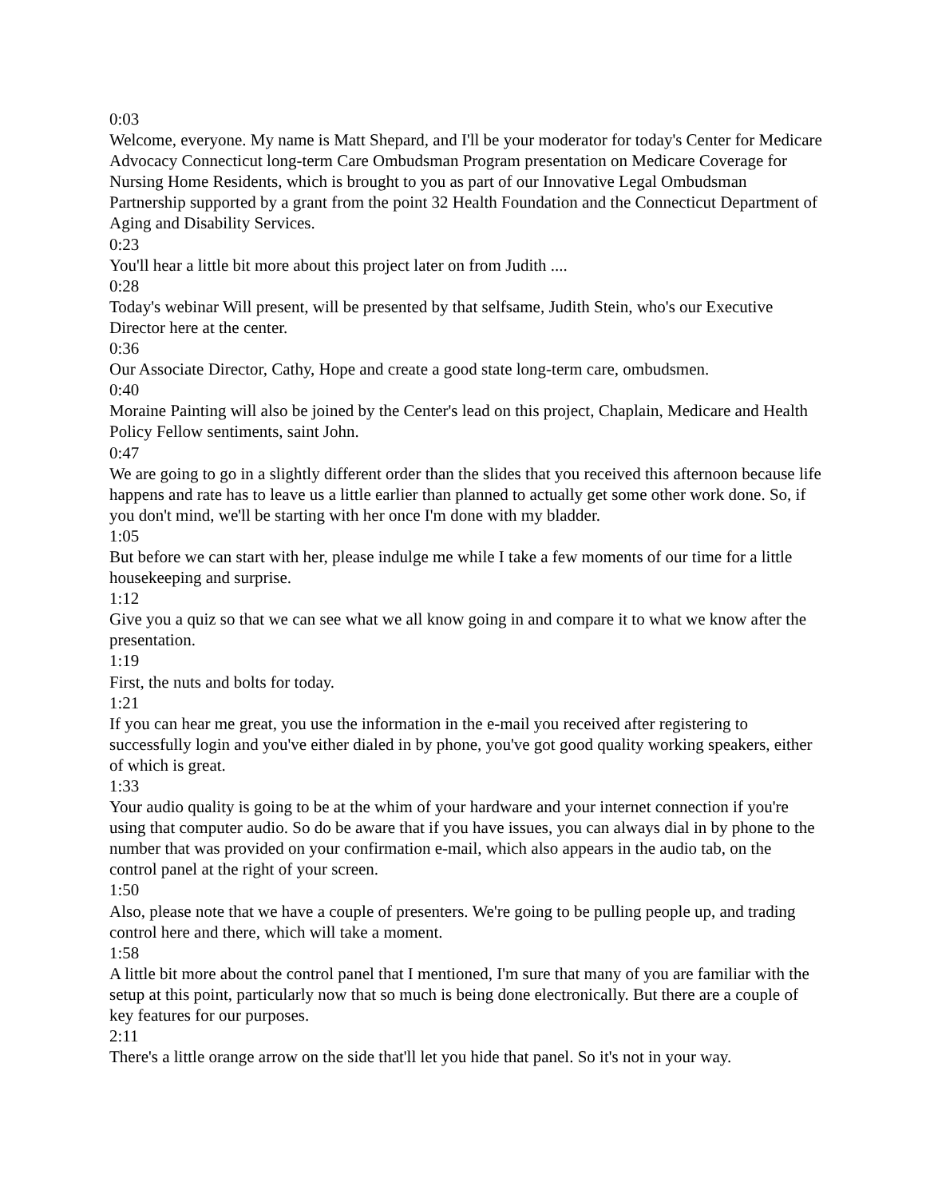0:03
Welcome, everyone. My name is Matt Shepard, and I'll be your moderator for today's Center for Medicare Advocacy Connecticut long-term Care Ombudsman Program presentation on Medicare Coverage for Nursing Home Residents, which is brought to you as part of our Innovative Legal Ombudsman Partnership supported by a grant from the point 32 Health Foundation and the Connecticut Department of Aging and Disability Services.
0:23
You'll hear a little bit more about this project later on from Judith ....
0:28
Today's webinar Will present, will be presented by that selfsame, Judith Stein, who's our Executive Director here at the center.
0:36
Our Associate Director, Cathy, Hope and create a good state long-term care, ombudsmen.
0:40
Moraine Painting will also be joined by the Center's lead on this project, Chaplain, Medicare and Health Policy Fellow sentiments, saint John.
0:47
We are going to go in a slightly different order than the slides that you received this afternoon because life happens and rate has to leave us a little earlier than planned to actually get some other work done. So, if you don't mind, we'll be starting with her once I'm done with my bladder.
1:05
But before we can start with her, please indulge me while I take a few moments of our time for a little housekeeping and surprise.
1:12
Give you a quiz so that we can see what we all know going in and compare it to what we know after the presentation.
1:19
First, the nuts and bolts for today.
1:21
If you can hear me great, you use the information in the e-mail you received after registering to successfully login and you've either dialed in by phone, you've got good quality working speakers, either of which is great.
1:33
Your audio quality is going to be at the whim of your hardware and your internet connection if you're using that computer audio. So do be aware that if you have issues, you can always dial in by phone to the number that was provided on your confirmation e-mail, which also appears in the audio tab, on the control panel at the right of your screen.
1:50
Also, please note that we have a couple of presenters. We're going to be pulling people up, and trading control here and there, which will take a moment.
1:58
A little bit more about the control panel that I mentioned, I'm sure that many of you are familiar with the setup at this point, particularly now that so much is being done electronically. But there are a couple of key features for our purposes.
2:11
There's a little orange arrow on the side that'll let you hide that panel. So it's not in your way.